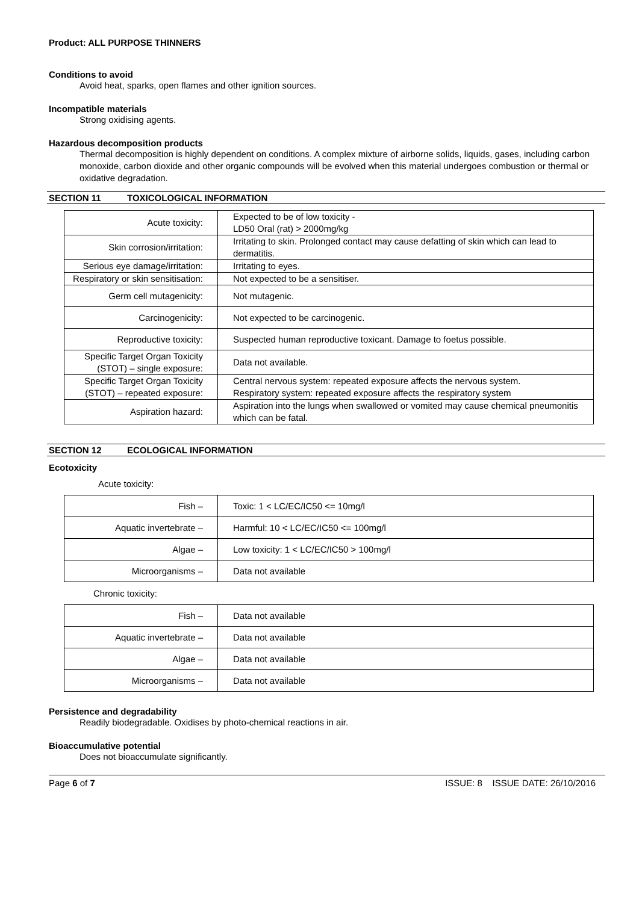Product: ALL PURPOSE THINNERS
Conditions to avoid
Avoid heat, sparks, open flames and other ignition sources.
Incompatible materials
Strong oxidising agents.
Hazardous decomposition products
Thermal decomposition is highly dependent on conditions. A complex mixture of airborne solids, liquids, gases, including carbon monoxide, carbon dioxide and other organic compounds will be evolved when this material undergoes combustion or thermal or oxidative degradation.
SECTION 11 TOXICOLOGICAL INFORMATION
| Acute toxicity: | Expected to be of low toxicity - LD50 Oral (rat) > 2000mg/kg |
| Skin corrosion/irritation: | Irritating to skin. Prolonged contact may cause defatting of skin which can lead to dermatitis. |
| Serious eye damage/irritation: | Irritating to eyes. |
| Respiratory or skin sensitisation: | Not expected to be a sensitiser. |
| Germ cell mutagenicity: | Not mutagenic. |
| Carcinogenicity: | Not expected to be carcinogenic. |
| Reproductive toxicity: | Suspected human reproductive toxicant. Damage to foetus possible. |
| Specific Target Organ Toxicity (STOT) – single exposure: | Data not available. |
| Specific Target Organ Toxicity (STOT) – repeated exposure: | Central nervous system: repeated exposure affects the nervous system. Respiratory system: repeated exposure affects the respiratory system |
| Aspiration hazard: | Aspiration into the lungs when swallowed or vomited may cause chemical pneumonitis which can be fatal. |
SECTION 12 ECOLOGICAL INFORMATION
Ecotoxicity
Acute toxicity:
| Fish – | Toxic: 1 < LC/EC/IC50 <= 10mg/l |
| Aquatic invertebrate – | Harmful: 10 < LC/EC/IC50 <= 100mg/l |
| Algae – | Low toxicity: 1 < LC/EC/IC50 > 100mg/l |
| Microorganisms – | Data not available |
Chronic toxicity:
| Fish – | Data not available |
| Aquatic invertebrate – | Data not available |
| Algae – | Data not available |
| Microorganisms – | Data not available |
Persistence and degradability
Readily biodegradable. Oxidises by photo-chemical reactions in air.
Bioaccumulative potential
Does not bioaccumulate significantly.
Page 6 of 7 ISSUE: 8 ISSUE DATE: 26/10/2016